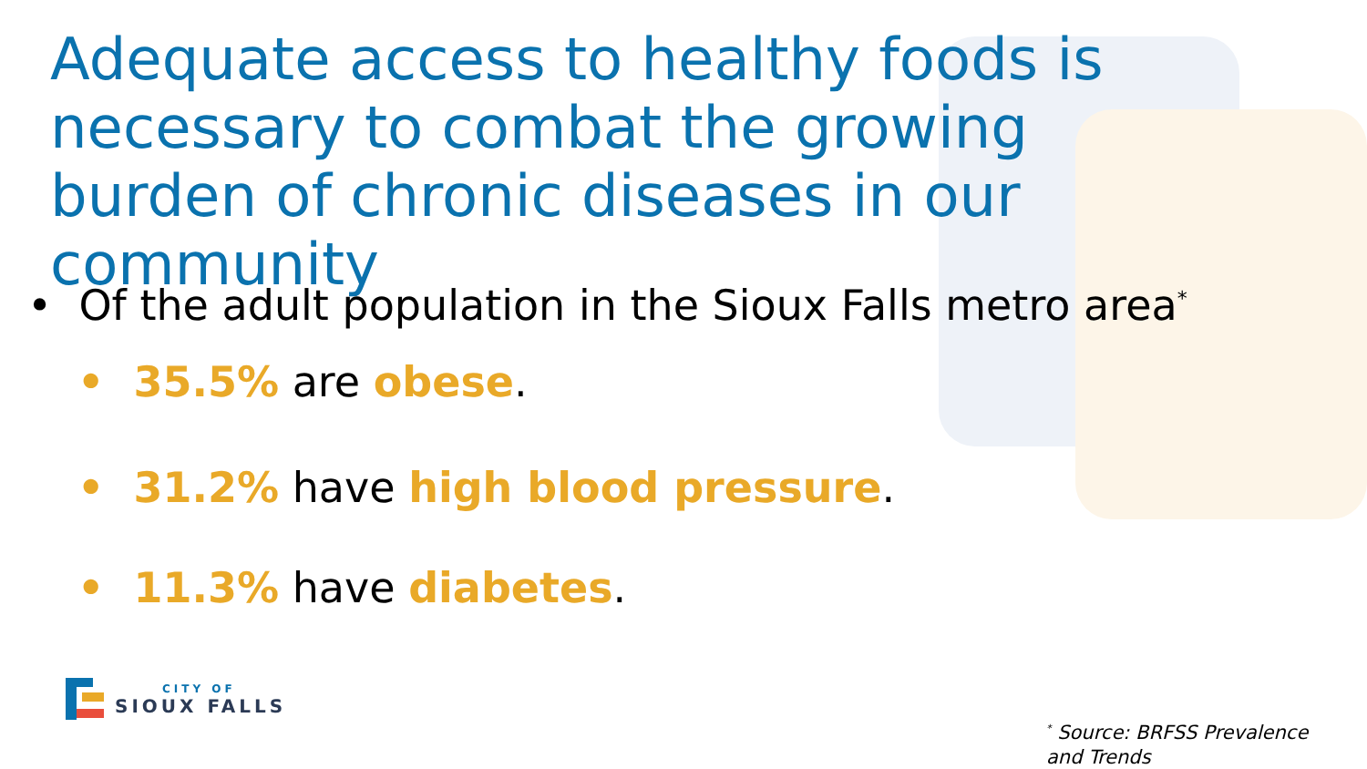Adequate access to healthy foods is necessary to combat the growing burden of chronic diseases in our community
• Of the adult population in the Sioux Falls metro area<sup>*</sup>
• 35.5% are obese.
• 31.2% have high blood pressure.
• 11.3% have diabetes.
CITY OF
SIOUX FALLS
<sup>*</sup> Source: BRFSS Prevalence
and Trends